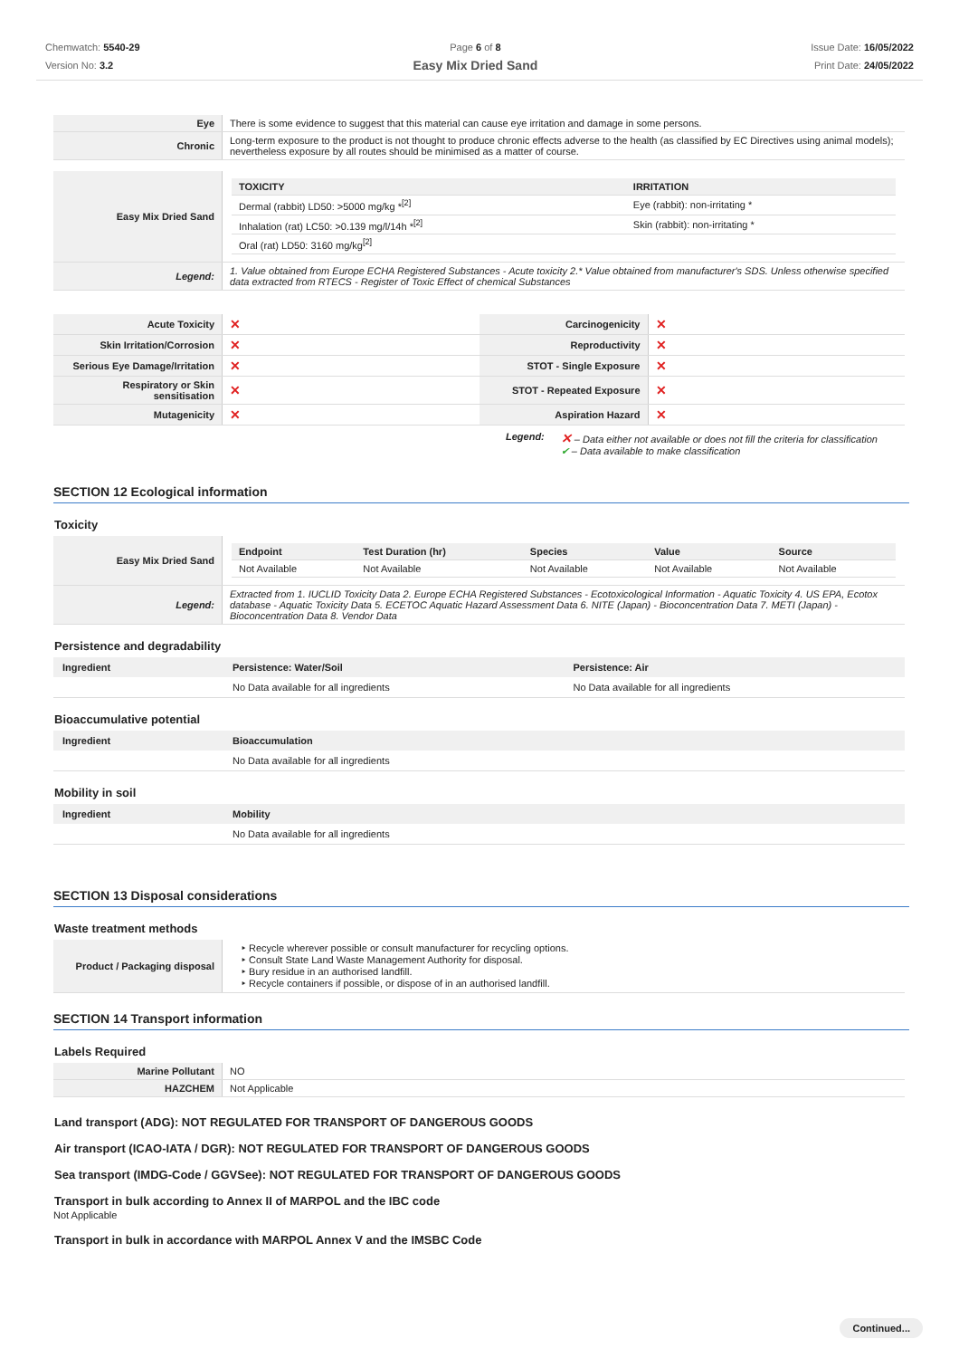Chemwatch: 5540-29
Version No: 3.2
Page 6 of 8
Easy Mix Dried Sand
Issue Date: 16/05/2022
Print Date: 24/05/2022
| Eye | There is some evidence to suggest that this material can cause eye irritation and damage in some persons. |
| Chronic | Long-term exposure to the product is not thought to produce chronic effects adverse to the health (as classified by EC Directives using animal models); nevertheless exposure by all routes should be minimised as a matter of course. |
| Easy Mix Dried Sand | / TOXICITY / IRRITATION / / --- / --- / / Dermal (rabbit) LD50: >5000 mg/kg *<sup>[2]</sup> / Eye (rabbit): non-irritating * / / Inhalation (rat) LC50: >0.139 mg/l/14h *<sup>[2]</sup> / Skin (rabbit): non-irritating * / / Oral (rat) LD50: 3160 mg/kg<sup>[2]</sup> / / |
| Legend: | 1. Value obtained from Europe ECHA Registered Substances - Acute toxicity 2.* Value obtained from manufacturer's SDS. Unless otherwise specified data extracted from RTECS - Register of Toxic Effect of chemical Substances |
| Acute Toxicity | ✕ | Carcinogenicity | ✕ |
| Skin Irritation/Corrosion | ✕ | Reproductivity | ✕ |
| Serious Eye Damage/Irritation | ✕ | STOT - Single Exposure | ✕ |
| Respiratory or Skin sensitisation | ✕ | STOT - Repeated Exposure | ✕ |
| Mutagenicity | ✕ | Aspiration Hazard | ✕ |
Legend: ✕ – Data either not available or does not fill the criteria for classification
✔ – Data available to make classification
SECTION 12 Ecological information
Toxicity
| Easy Mix Dried Sand | / Endpoint / Test Duration (hr) / Species / Value / Source / / --- / --- / --- / --- / --- / / Not Available / Not Available / Not Available / Not Available / Not Available / |
| Legend: | Extracted from 1. IUCLID Toxicity Data 2. Europe ECHA Registered Substances - Ecotoxicological Information - Aquatic Toxicity 4. US EPA, Ecotox database - Aquatic Toxicity Data 5. ECETOC Aquatic Hazard Assessment Data 6. NITE (Japan) - Bioconcentration Data 7. METI (Japan) - Bioconcentration Data 8. Vendor Data |
Persistence and degradability
| Ingredient | Persistence: Water/Soil | Persistence: Air |
| --- | --- | --- |
| | No Data available for all ingredients | No Data available for all ingredients |
Bioaccumulative potential
| Ingredient | Bioaccumulation |
| --- | --- |
| | No Data available for all ingredients |
Mobility in soil
| Ingredient | Mobility |
| --- | --- |
| | No Data available for all ingredients |
SECTION 13 Disposal considerations
Waste treatment methods
| Product / Packaging disposal | ‣ Recycle wherever possible or consult manufacturer for recycling options. ‣ Consult State Land Waste Management Authority for disposal. ‣ Bury residue in an authorised landfill. ‣ Recycle containers if possible, or dispose of in an authorised landfill. |
SECTION 14 Transport information
Labels Required
| Marine Pollutant | NO |
| HAZCHEM | Not Applicable |
Land transport (ADG): NOT REGULATED FOR TRANSPORT OF DANGEROUS GOODS
Air transport (ICAO-IATA / DGR): NOT REGULATED FOR TRANSPORT OF DANGEROUS GOODS
Sea transport (IMDG-Code / GGVSee): NOT REGULATED FOR TRANSPORT OF DANGEROUS GOODS
Transport in bulk according to Annex II of MARPOL and the IBC code
Not Applicable
Transport in bulk in accordance with MARPOL Annex V and the IMSBC Code
Continued...